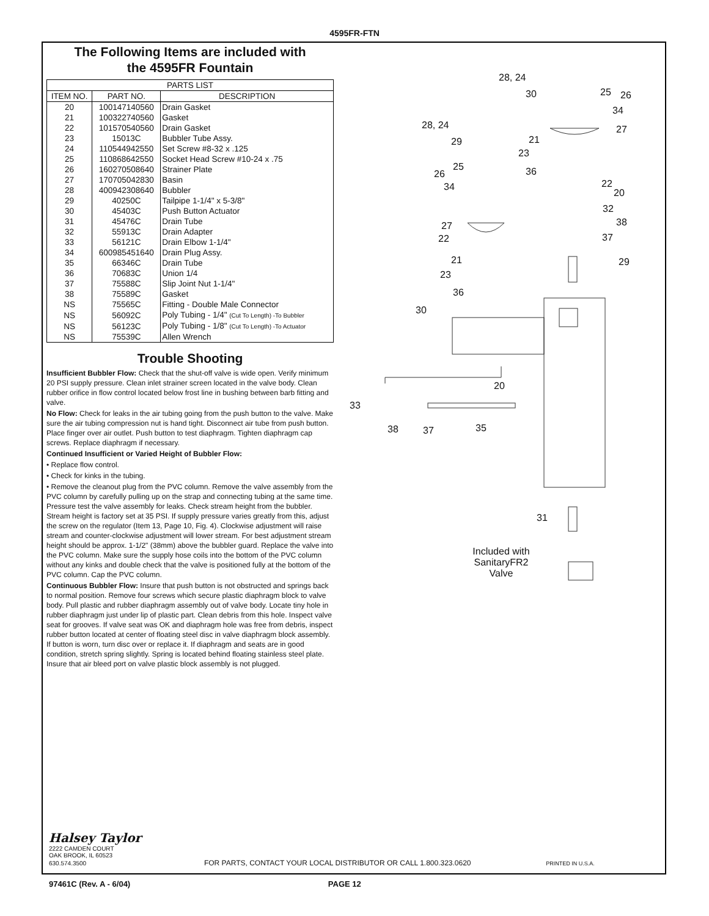4595FR-FTN
The Following Items are included with
the 4595FR Fountain
| PARTS LIST | | |
| --- | --- | --- |
| ITEM NO. | PART NO. | DESCRIPTION |
| 20 | 100147140560 | Drain Gasket |
| 21 | 100322740560 | Gasket |
| 22 | 101570540560 | Drain Gasket |
| 23 | 15013C | Bubbler Tube Assy. |
| 24 | 110544942550 | Set Screw #8-32 x .125 |
| 25 | 110868642550 | Socket Head Screw #10-24 x .75 |
| 26 | 160270508640 | Strainer Plate |
| 27 | 170705042830 | Basin |
| 28 | 400942308640 | Bubbler |
| 29 | 40250C | Tailpipe 1-1/4" x 5-3/8" |
| 30 | 45403C | Push Button Actuator |
| 31 | 45476C | Drain Tube |
| 32 | 55913C | Drain Adapter |
| 33 | 56121C | Drain Elbow 1-1/4" |
| 34 | 600985451640 | Drain Plug Assy. |
| 35 | 66346C | Drain Tube |
| 36 | 70683C | Union 1/4 |
| 37 | 75588C | Slip Joint Nut 1-1/4" |
| 38 | 75589C | Gasket |
| NS | 75565C | Fitting - Double Male Connector |
| NS | 56092C | Poly Tubing - 1/4" (Cut To Length) -To Bubbler |
| NS | 56123C | Poly Tubing - 1/8" (Cut To Length) -To Actuator |
| NS | 75539C | Allen Wrench |
Trouble Shooting
Insufficient Bubbler Flow: Check that the shut-off valve is wide open. Verify minimum 20 PSI supply pressure. Clean inlet strainer screen located in the valve body. Clean rubber orifice in flow control located below frost line in bushing between barb fitting and valve.
No Flow: Check for leaks in the air tubing going from the push button to the valve. Make sure the air tubing compression nut is hand tight. Disconnect air tube from push button. Place finger over air outlet. Push button to test diaphragm. Tighten diaphragm cap screws. Replace diaphragm if necessary.
Continued Insufficient or Varied Height of Bubbler Flow:
• Replace flow control.
• Check for kinks in the tubing.
• Remove the cleanout plug from the PVC column. Remove the valve assembly from the PVC column by carefully pulling up on the strap and connecting tubing at the same time. Pressure test the valve assembly for leaks. Check stream height from the bubbler. Stream height is factory set at 35 PSI. If supply pressure varies greatly from this, adjust the screw on the regulator (Item 13, Page 10, Fig. 4). Clockwise adjustment will raise stream and counter-clockwise adjustment will lower stream. For best adjustment stream height should be approx. 1-1/2" (38mm) above the bubbler guard. Replace the valve into the PVC column. Make sure the supply hose coils into the bottom of the PVC column without any kinks and double check that the valve is positioned fully at the bottom of the PVC column. Cap the PVC column.
Continuous Bubbler Flow: Insure that push button is not obstructed and springs back to normal position. Remove four screws which secure plastic diaphragm block to valve body. Pull plastic and rubber diaphragm assembly out of valve body. Locate tiny hole in rubber diaphragm just under lip of plastic part. Clean debris from this hole. Inspect valve seat for grooves. If valve seat was OK and diaphragm hole was free from debris, inspect rubber button located at center of floating steel disc in valve diaphragm block assembly. If button is worn, turn disc over or replace it. If diaphragm and seats are in good condition, stretch spring slightly. Spring is located behind floating stainless steel plate. Insure that air bleed port on valve plastic block assembly is not plugged.
28, 24
30 25 26
34
27 28, 24
29 21
23
36 26
25
34 22
20
32
38
37
29
27
22
21
23
36
30
20
33
38 37 35
31
Included with SanitaryFR2 Valve
Halsey Taylor
2222 CAMDEN COURT
OAK BROOK, IL 60523
630.574.3500 FOR PARTS, CONTACT YOUR LOCAL DISTRIBUTOR OR CALL 1.800.323.0620 PRINTED IN U.S.A.
97461C (Rev. A - 6/04) PAGE 12